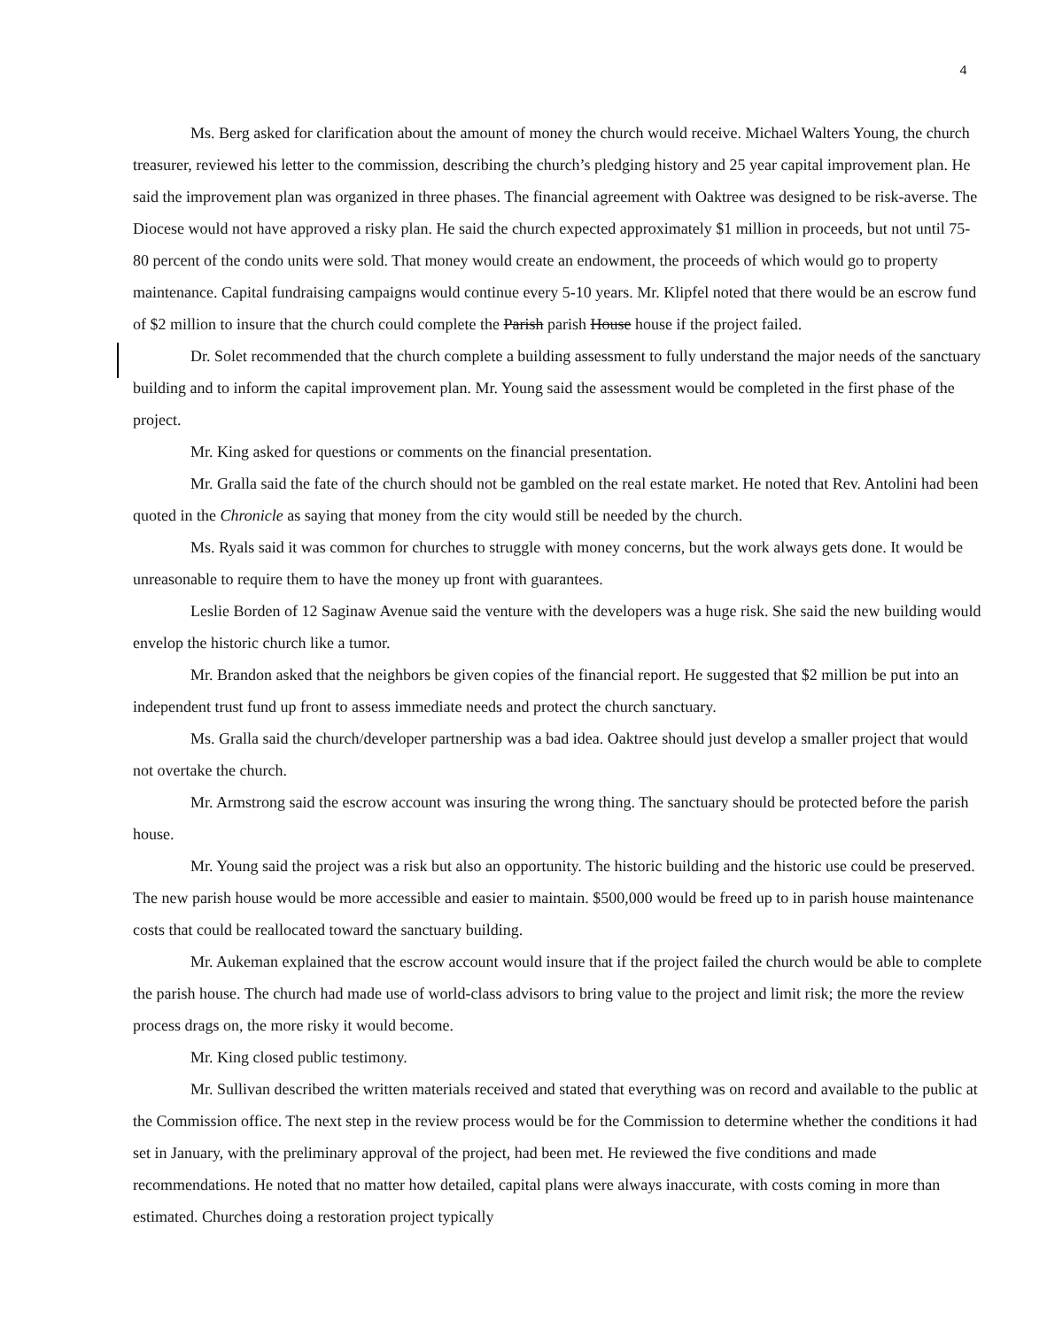4
Ms. Berg asked for clarification about the amount of money the church would receive. Michael Walters Young, the church treasurer, reviewed his letter to the commission, describing the church’s pledging history and 25 year capital improvement plan. He said the improvement plan was organized in three phases. The financial agreement with Oaktree was designed to be risk-averse. The Diocese would not have approved a risky plan. He said the church expected approximately $1 million in proceeds, but not until 75-80 percent of the condo units were sold. That money would create an endowment, the proceeds of which would go to property maintenance. Capital fundraising campaigns would continue every 5-10 years. Mr. Klipfel noted that there would be an escrow fund of $2 million to insure that the church could complete the Parish parish House house if the project failed.
Dr. Solet recommended that the church complete a building assessment to fully understand the major needs of the sanctuary building and to inform the capital improvement plan. Mr. Young said the assessment would be completed in the first phase of the project.
Mr. King asked for questions or comments on the financial presentation.
Mr. Gralla said the fate of the church should not be gambled on the real estate market. He noted that Rev. Antolini had been quoted in the Chronicle as saying that money from the city would still be needed by the church.
Ms. Ryals said it was common for churches to struggle with money concerns, but the work always gets done. It would be unreasonable to require them to have the money up front with guarantees.
Leslie Borden of 12 Saginaw Avenue said the venture with the developers was a huge risk. She said the new building would envelop the historic church like a tumor.
Mr. Brandon asked that the neighbors be given copies of the financial report. He suggested that $2 million be put into an independent trust fund up front to assess immediate needs and protect the church sanctuary.
Ms. Gralla said the church/developer partnership was a bad idea. Oaktree should just develop a smaller project that would not overtake the church.
Mr. Armstrong said the escrow account was insuring the wrong thing. The sanctuary should be protected before the parish house.
Mr. Young said the project was a risk but also an opportunity. The historic building and the historic use could be preserved. The new parish house would be more accessible and easier to maintain. $500,000 would be freed up to in parish house maintenance costs that could be reallocated toward the sanctuary building.
Mr. Aukeman explained that the escrow account would insure that if the project failed the church would be able to complete the parish house. The church had made use of world-class advisors to bring value to the project and limit risk; the more the review process drags on, the more risky it would become.
Mr. King closed public testimony.
Mr. Sullivan described the written materials received and stated that everything was on record and available to the public at the Commission office. The next step in the review process would be for the Commission to determine whether the conditions it had set in January, with the preliminary approval of the project, had been met. He reviewed the five conditions and made recommendations. He noted that no matter how detailed, capital plans were always inaccurate, with costs coming in more than estimated. Churches doing a restoration project typically